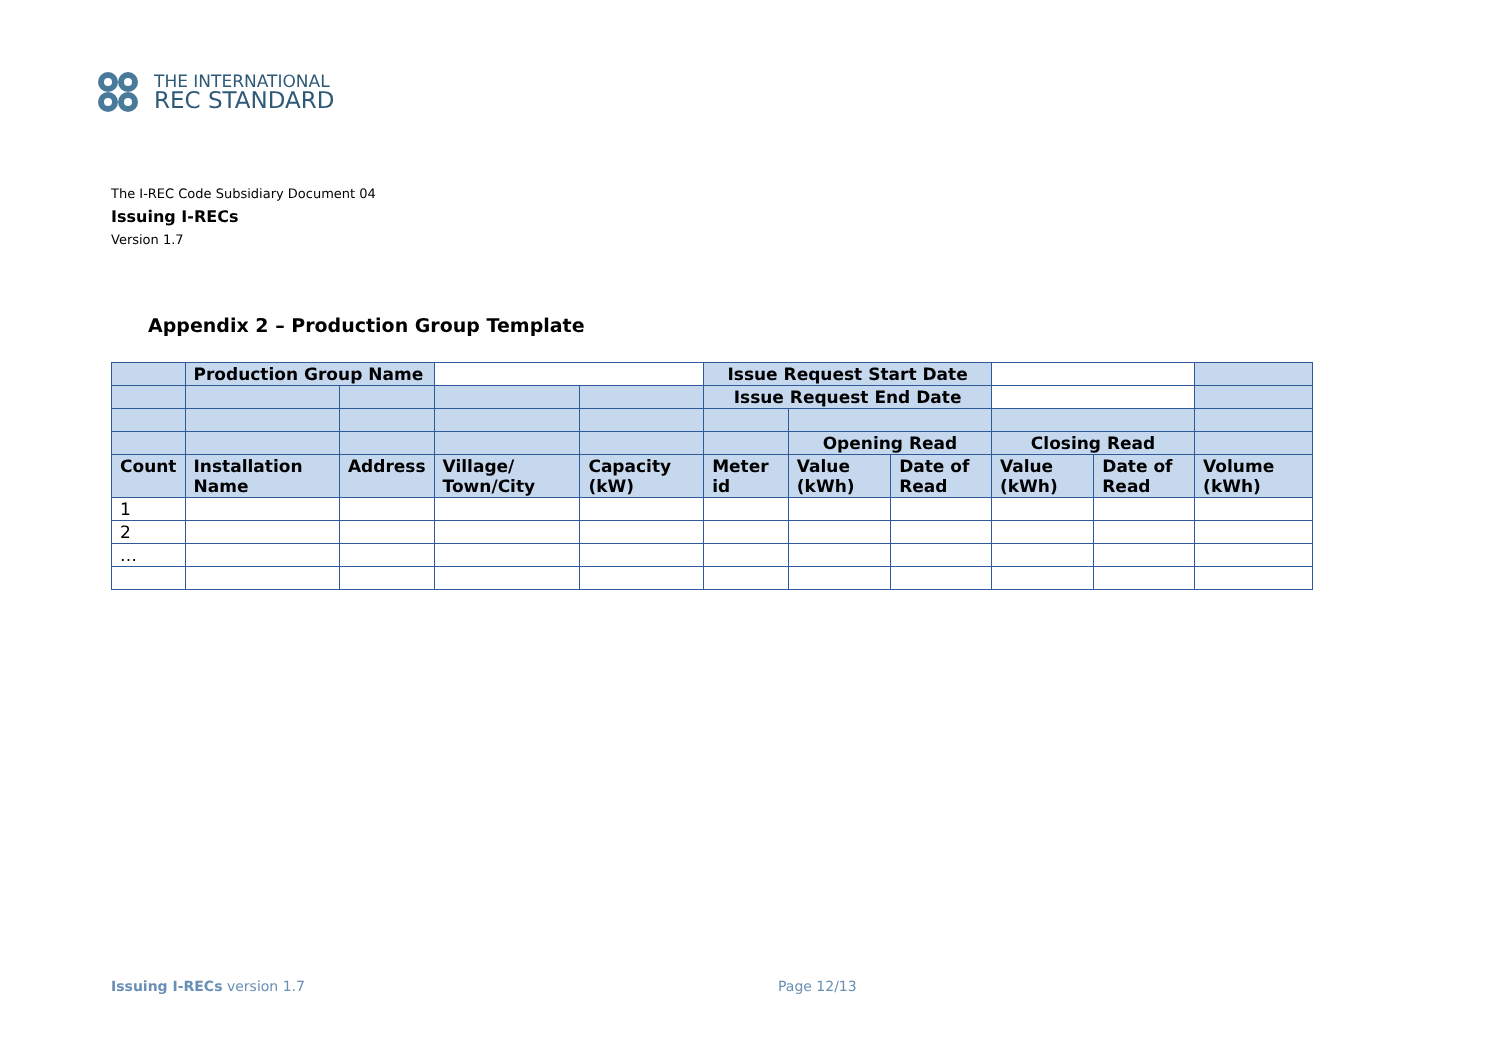THE INTERNATIONAL
REC STANDARD
The I-REC Code Subsidiary Document 04
Issuing I-RECs
Version 1.7
Appendix 2 – Production Group Template
| | Production Group Name | | | | Issue Request Start Date | | | | | |
| | | | | | Issue Request End Date | | | | | |
| | | | | | | Opening Read | | Closing Read | | |
| Count | Installation Name | Address | Village/ Town/City | Capacity (kW) | Meter id | Value (kWh) | Date of Read | Value (kWh) | Date of Read | Volume (kWh) |
| 1 | | | | | | | | | | |
| 2 | | | | | | | | | | |
| … | | | | | | | | | | |
Issuing I-RECs version 1.7 Page 12/13